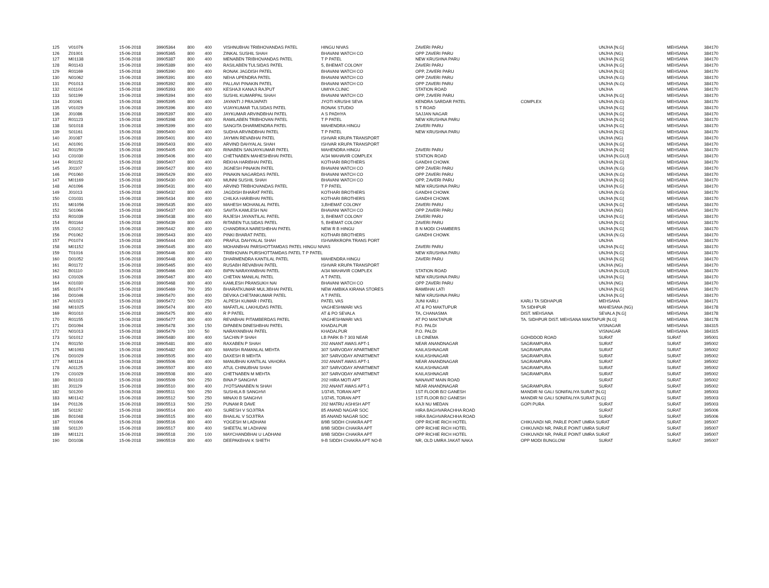| 125 | V01076 | 15-06-2018 | 39905364 | 800 | 400 | VISHNUBHAI TRIBHOVANDAS PATEL | HINGU NIVAS | ZAVERI PARU | | UNJHA [N.G] | MEHSANA | 384170 |
| 126 | Z01001 | 15-06-2018 | 39905365 | 800 | 400 | ZINKAL SUSHIL SHAH | BHAVANI WATCH CO | OPP ZAVERI PARU | | UNJHA (NG) | MEHSANA | 384170 |
| 127 | M01138 | 15-06-2018 | 39905387 | 800 | 400 | MENABEN TRIBHOVANDAS PATEL | T P PATEL | NEW KRUSHNA PARU | | UNJHA [N.G] | MEHSANA | 384170 |
| 128 | R01143 | 15-06-2018 | 39905389 | 800 | 400 | RASILABEN TULSIDAS PATEL | 5, BHEMAT COLONY | ZAVERI PARU | | UNJHA [N.G] | MEHSANA | 384170 |
| 129 | R01169 | 15-06-2018 | 39905390 | 800 | 400 | RONAK JAGDISH PATEL | BHAVANI WATCH CO | OPP, ZAVERI PARU | | UNJHA [N.G] | MEHSANA | 384170 |
| 130 | N01062 | 15-06-2018 | 39905391 | 800 | 400 | NEHA UPENDRA PATEL | BHAVANI WATCH CO | OPP ZAVERI PARU | | UNJHA (N.G) | MEHSANA | 384170 |
| 131 | P01013 | 15-06-2018 | 39905392 | 800 | 400 | PALLAVI PINAKIN PATEL | BHAVANI WATCH CO | OPP ZAVERI PARU | | UNJHA (N.G) | MEHSANA | 384170 |
| 132 | K01104 | 15-06-2018 | 39905393 | 800 | 400 | KESHAJI KANAJI RAJPUT | UMIYA CLINIC | STATION ROAD | | UNJHA | MEHSANA | 384170 |
| 133 | S01199 | 15-06-2018 | 39905394 | 800 | 400 | SUSHIL KUMARPAL SHAH | BHAVANI WATCH CO | OPP, ZAVERI PARU | | UNJHA [N.G] | MEHSANA | 384170 |
| 134 | J01061 | 15-06-2018 | 39905395 | 800 | 400 | JAYANTI J PRAJAPATI | JYOTI KRUSHI SEVA | KENDRA SARDAR PATEL | COMPLEX | UNJHA (N.G) | MEHSANA | 384170 |
| 135 | V01029 | 15-06-2018 | 39905396 | 800 | 400 | VIJAYKUMAR TULSIDAS PATEL | RONAK STUDIO | S T ROAD | | UNJHA [N.G] | MEHSANA | 384170 |
| 136 | J01086 | 15-06-2018 | 39905397 | 800 | 400 | JAYKUMAR ARVINDBHAI PATEL | A S PADHYA | SAJJAN NAGAR | | UNJHA [N.G] | MEHSANA | 384170 |
| 137 | R01123 | 15-06-2018 | 39905398 | 800 | 400 | RAMILABEN TRIBHOVAN PATEL | T P PATEL | NEW KRUSHNA PARU | | UNJHA [N.G] | MEHSANA | 384170 |
| 138 | S01018 | 15-06-2018 | 39905399 | 800 | 400 | SANGITA DHARMENDRA PATEL | MAHENDRA HINGU | ZAVERI PARU | | UNJHA [N.G] | MEHSANA | 384170 |
| 139 | S01161 | 15-06-2018 | 39905400 | 800 | 400 | SUDHA ARVINDBHAI PATEL | T P PATEL | NEW KRUSHNA PARU | | UNJHA [N.G] | MEHSANA | 384170 |
| 140 | J01087 | 15-06-2018 | 39905401 | 800 | 400 | JAYMIN REVABHAI PATEL | ISHVAR KRUPA TRANSPORT | | | UNJHA (NG) | MEHSANA | 384170 |
| 141 | A01091 | 15-06-2018 | 39905403 | 800 | 400 | ARVIND DAHYALAL SHAH | ISHVAR KRUPA TRANSPORT | | | UNJHA [N.G] | MEHSANA | 384170 |
| 142 | R01159 | 15-06-2018 | 39905405 | 800 | 400 | RINABEN SANJAYKUMAR PATEL | MAHENDRA HINGU | ZAVERI PARU | | UNJHA [N.G] | MEHSANA | 384170 |
| 143 | C01030 | 15-06-2018 | 39905406 | 800 | 400 | CHETNABEN MAHESHBHAI PATEL | A/34 MAHAVIR COMPLEX | STATION ROAD | | UNJHA [N.GUJ] | MEHSANA | 384170 |
| 144 | R01152 | 15-06-2018 | 39905407 | 800 | 400 | REKHA HARIBHAI PATEL | KOTHARI BROTHERS | GANDHI CHOWK | | UNJHA [N.G] | MEHSANA | 384170 |
| 145 | J01107 | 15-06-2018 | 39905427 | 800 | 400 | JIGNESH PINAKIN PATEL | BHAVANI WATCH CO | OPP ZAVERI PARU | | UNJHA (N.G) | MEHSANA | 384170 |
| 146 | P01060 | 15-06-2018 | 39905429 | 800 | 400 | PINAKIN NAGARDAS PATEL | BHAVANI WATCH CO | OPP ZAVERI PARU | | UNJHA (N.G) | MEHSANA | 384170 |
| 147 | M01169 | 15-06-2018 | 39905430 | 800 | 400 | MUNNI SUSHIL SHAH | BHAVANI WATCH CO | OPP, ZAVERI PARU | | UNJHA [N.G] | MEHSANA | 384170 |
| 148 | A01096 | 15-06-2018 | 39905431 | 800 | 400 | ARVIND TRIBHOVANDAS PATEL | T P PATEL | NEW KRUSHNA PARU | | UNJHA [N.G] | MEHSANA | 384170 |
| 149 | J01013 | 15-06-2018 | 39905432 | 800 | 400 | JAGDISH BHARAT PATEL | KOTHARI BROTHERS | GANDHI CHOWK | | UNJHA (N.G) | MEHSANA | 384170 |
| 150 | C01031 | 15-06-2018 | 39905434 | 800 | 400 | CHILKA HARIBHAI PATEL | KOTHARI BROTHERS | GANDHI CHOWK | | UNJHA [N.G] | MEHSANA | 384170 |
| 151 | M01056 | 15-06-2018 | 39905435 | 800 | 400 | MAHESH MOHANLAL PATEL | 3,BHEMAT COLONY | ZAVERI PARU | | UNJHA [N.G] | MEHSANA | 384170 |
| 152 | S01066 | 15-06-2018 | 39905437 | 800 | 400 | SAVITA KAMLESH NAI | BHAVANI WATCH CO | OPP ZAVERI PARU | | UNJHA (NG) | MEHSANA | 384170 |
| 153 | R01039 | 15-06-2018 | 39905438 | 800 | 400 | RAJESH JAYANTILAL PATEL | 3, BHEMAT COLONY | ZAVERI PARU | | UNJHA [N.G] | MEHSANA | 384170 |
| 154 | R01164 | 15-06-2018 | 39905439 | 800 | 400 | RITABEN TULSIDAS PATEL | 5, BHEMAT COLONY | ZAVERI PARU | | UNJHA [N.G] | MEHSANA | 384170 |
| 155 | C01012 | 15-06-2018 | 39905442 | 800 | 400 | CHANDRIKA NARESHBHAI PATEL | NEW R B HINGU | B N MODI CHAMBERS | | UNJHA [N.G] | MEHSANA | 384170 |
| 156 | P01062 | 15-06-2018 | 39905443 | 800 | 400 | PINKI BHARAT PATEL | KOTHARI BROTHERS | GANDHI CHOWK | | UNJHA (N.G) | MEHSANA | 384170 |
| 157 | P01074 | 15-06-2018 | 39905444 | 800 | 400 | PRAFUL DAHYALAL SHAH | ISHVARKROPA TRANS PORT | | | UNJHA | MEHSANA | 384170 |
| 158 | M01152 | 15-06-2018 | 39905445 | 800 | 400 | MOHANBHAI PARSHOTTAMDAS PATEL HINGU NIVAS | | ZAVERI PARU | | UNJHA [N.G] | MEHSANA | 384170 |
| 159 | T01016 | 15-06-2018 | 39905446 | 800 | 400 | TRIBHOVAN PURSHOTTAMDAS PATEL T P PATEL | | NEW KRUSHNA PARU | | UNJHA [N.G] | MEHSANA | 384170 |
| 160 | D01052 | 15-06-2018 | 39905448 | 800 | 400 | DHARMENDRA KANTILAL PATEL | MAHENDRA HINGU | ZAVERI PARU | | UNJHA [N.G] | MEHSANA | 384170 |
| 161 | R01172 | 15-06-2018 | 39905465 | 800 | 400 | RUSABH REVABHAI PATEL | ISHVAR KRUPA TRANSPORT | | | UNJHA (NG) | MEHSANA | 384170 |
| 162 | B01110 | 15-06-2018 | 39905466 | 800 | 400 | BIPIN NARAYANBHAI PATEL | A/34 MAHAVIR COMPLEX | STATION ROAD | | UNJHA [N.GUJ] | MEHSANA | 384170 |
| 163 | C01026 | 15-06-2018 | 39905467 | 800 | 400 | CHETAN MANILAL PATEL | A T PATEL | NEW KRUSHNA PARU | | UNJHA [N.G] | MEHSANA | 384170 |
| 164 | K01030 | 15-06-2018 | 39905468 | 800 | 400 | KAMLESH PRANSUKH NAI | BHAVANI WATCH CO | OPP ZAVERI PARU | | UNJHA (NG) | MEHSANA | 384170 |
| 165 | B01074 | 15-06-2018 | 39905469 | 700 | 350 | BHARATKUMAR MULJIBHAI PATEL | NEW AMBIKA KIRANA STORES | RAMBHAI LATI | | UNJHA [N.G] | MEHSANA | 384170 |
| 166 | D01046 | 15-06-2018 | 39905470 | 800 | 400 | DEVIKA CHETANKUMAR PATEL | A T PATEL | NEW KRUSHNA PARU | | UNJHA [N.G] | MEHSANA | 384170 |
| 167 | A01023 | 15-06-2018 | 39905472 | 500 | 250 | ALPESH KUMAR I PATEL | PATEL VAS | JUNI KARLI | KARLI TA SIDHAPUR | MEHSANA | MEHSANA | 384171 |
| 168 | M01025 | 15-06-2018 | 39905474 | 800 | 400 | MAFATLAL LAKHUDAS PATEL | VAGHESHWARI VAS | AT & PO MAKTUPUR | TA SIDHPUR | MAHESANA (NG) | MEHSANA | 384178 |
| 169 | R01010 | 15-06-2018 | 39905475 | 800 | 400 | R P PATEL | AT & PO SEVALA | TA, CHANASMA | DIST. MEHSANA | SEVALA [N.G] | MEHSANA | 384178 |
| 170 | R01155 | 15-06-2018 | 39905477 | 800 | 400 | REVABHAI PITAMBERDAS PATEL | VAGHESHWARI VAS | AT PO MAKTAPUR | TA. SIDHPUR DIST. MEHSANA MAKTAPUR [N.G] | | MEHSANA | 384178 |
| 171 | D01094 | 15-06-2018 | 39905478 | 300 | 150 | DIPABEN DINESHBHAI PATEL | KHADALPUR | P.O. PALDI | | VISNAGAR | MEHSANA | 384315 |
| 172 | N01013 | 15-06-2018 | 39905479 | 100 | 50 | NARAYANBHAI PATEL | KHADALPUR | P.O. PALDI | | VISNAGAR | MEHSANA | 384315 |
| 173 | S01012 | 15-06-2018 | 39905480 | 800 | 400 | SACHIN P SHAH | LB PARK B-7 303 NEAR | LB CINEMA | GOHDDOD ROAD | SURAT | SURAT | 395001 |
| 174 | R01150 | 15-06-2018 | 39905481 | 800 | 400 | RAXABEN P SHAH | 202 ANANT AWAS APT-1 | NEAR ANANDNAGAR | SAGRAMPURA | SURAT | SURAT | 395002 |
| 175 | M01093 | 15-06-2018 | 39905482 | 800 | 400 | MANISH RAMANLAL MEHTA | 307 SARVODAY APARTMENT | KAILASHNAGAR | SAGRAMPURA | SURAT | SURAT | 395002 |
| 176 | D01029 | 15-06-2018 | 39905505 | 800 | 400 | DAXESH R MEHTA | 307 SARVODAY APARTMENT | KAILASHNAGAR | SAGRAMPURA | SURAT | SURAT | 395002 |
| 177 | M01116 | 15-06-2018 | 39905506 | 800 | 400 | MANUBHAI KANTILAL VAHORA | 202 ANANT AWAS APT-1 | NEAR ANANDNAGAR | SAGRAMPURA | SURAT | SURAT | 395002 |
| 178 | A01125 | 15-06-2018 | 39905507 | 800 | 400 | ATUL CHINUBHAI SHAH | 307 SARVODAY APARTMENT | KAILASHNAGAR | SAGRAMPURA | SURAT | SURAT | 395002 |
| 179 | C01029 | 15-06-2018 | 39905508 | 800 | 400 | CHETNABEN M MEHTA | 307 SARVODAY APARTMENT | KAILASHNAGAR | SAGRAMPURA | SURAT | SURAT | 395002 |
| 180 | B01103 | 15-06-2018 | 39905509 | 500 | 250 | BINA P SANGHVI | 202 HIRA MOTI APT | NANAVAT MAIN ROAD | | SURAT | SURAT | 395002 |
| 181 | J01129 | 15-06-2018 | 39905510 | 800 | 400 | JYOTSANABEN N SHAH | 202 ANANT AWAS APT-1 | NEAR ANANDNAGAR | SAGRAMPURA | SURAT | SURAT | 395002 |
| 182 | S01200 | 15-06-2018 | 39905511 | 500 | 250 | SUSHILA B SANGHVI | 1/3745, TORAN APT | 1ST FLOOR B/2 GANESH | MANDIR NI GALI SONIFALIYA SURAT [N.G] | | SURAT | 395003 |
| 183 | M01142 | 15-06-2018 | 39905512 | 500 | 250 | MINAXI B SANGHVI | 1/3745, TORAN APT | 1ST FLOOR B/2 GANESH | MANDIR NI GALI SONIFALIYA SURAT [N.G] | | SURAT | 395003 |
| 184 | P01126 | 15-06-2018 | 39905513 | 500 | 250 | PUNAM R DAVE | 202 MATRU ASHISH APT | KAJI NU MEDAN | GOPI PURA | SURAT | SURAT | 395003 |
| 185 | S01192 | 15-06-2018 | 39905514 | 800 | 400 | SURESH V SOJITRA | 85 ANAND NAGAR SOC | HIRA BAGHVARACHHA ROAD | | SURAT | SURAT | 395006 |
| 186 | B01048 | 15-06-2018 | 39905515 | 800 | 400 | BHAILAL V SOJITRA | 85 ANAND NAGAR SOC | HIRA BAGHVARACHHA ROAD | | SURAT | SURAT | 395006 |
| 187 | Y01006 | 15-06-2018 | 39905516 | 800 | 400 | YOGESH M LADHANI | 8/9B SIDDH CHAKRA APT | OPP RICHIE RICH HOTEL | CHIKUVADI NR, PARLE POINT UMRA SURAT | | SURAT | 395007 |
| 188 | S01120 | 15-06-2018 | 39905517 | 800 | 400 | SHEETAL M LADHANI | 8/9B SIDDH CHAKRA APT | OPP RICHIE RICH HOTEL | CHIKUVADI NR, PARLE POINT UMRA SURAT | | SURAT | 395007 |
| 189 | M01121 | 15-06-2018 | 39905518 | 200 | 100 | MAYCHANDBHAI U LADHANI | 8/9B SIDDH CHAKRA APT | OPP RICHIE RICH HOTEL | CHIKUVADI NR, PARLE POINT UMRA SURAT | | SURAT | 395007 |
| 190 | D01036 | 15-06-2018 | 39905519 | 800 | 400 | DEEPAKBHAI K SHETH | 9-B SIDDH CHAKRA APT NO-B | NR, OLD UMRA JAKAT NAKA | OPP MODI BUNGLOW | SURAT | SURAT | 395007 |